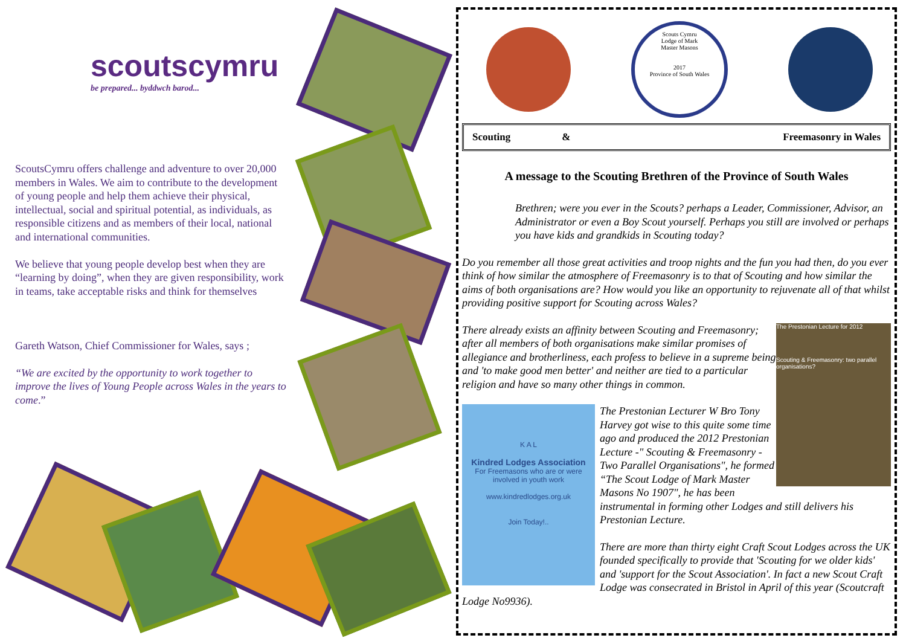scoutscymru
be prepared... byddwch barod...
ScoutsCymru offers challenge and adventure to over 20,000 members in Wales. We aim to contribute to the development of young people and help them achieve their physical, intellectual, social and spiritual potential, as individuals, as responsible citizens and as members of their local, national and international communities.
We believe that young people develop best when they are “learning by doing”, when they are given responsibility, work in teams, take acceptable risks and think for themselves
Gareth Watson, Chief Commissioner for Wales, says ;
“We are excited by the opportunity to work together to improve the lives of Young People across Wales in the years to come.”
Scouts Cymru
Lodge of Mark
Master Masons
2017
Province of South Wales
Scouting & Freemasonry in Wales
A message to the Scouting Brethren of the Province of South Wales
Brethren; were you ever in the Scouts? perhaps a Leader, Commissioner, Advisor, an Administrator or even a Boy Scout yourself. Perhaps you still are involved or perhaps you have kids and grandkids in Scouting today?
Do you remember all those great activities and troop nights and the fun you had then, do you ever think of how similar the atmosphere of Freemasonry is to that of Scouting and how similar the aims of both organisations are? How would you like an opportunity to rejuvenate all of that whilst providing positive support for Scouting across Wales?
The Prestonian Lecture for 2012
Scouting & Freemasonry: two parallel organisations?
There already exists an affinity between Scouting and Freemasonry; after all members of both organisations make similar promises of allegiance and brotherliness, each profess to believe in a supreme being and 'to make good men better' and neither are tied to a particular religion and have so many other things in common.
K A L
Kindred Lodges Association
For Freemasons who are or were involved in youth work
www.kindredlodges.org.uk
Join Today!..
The Prestonian Lecturer W Bro Tony Harvey got wise to this quite some time ago and produced the 2012 Prestonian Lecture -" Scouting & Freemasonry - Two Parallel Organisations", he formed “The Scout Lodge of Mark Master Masons No 1907", he has been instrumental in forming other Lodges and still delivers his Prestonian Lecture.
There are more than thirty eight Craft Scout Lodges across the UK founded specifically to provide that 'Scouting for we older kids' and 'support for the Scout Association'. In fact a new Scout Craft Lodge was consecrated in Bristol in April of this year (Scoutcraft Lodge No9936).